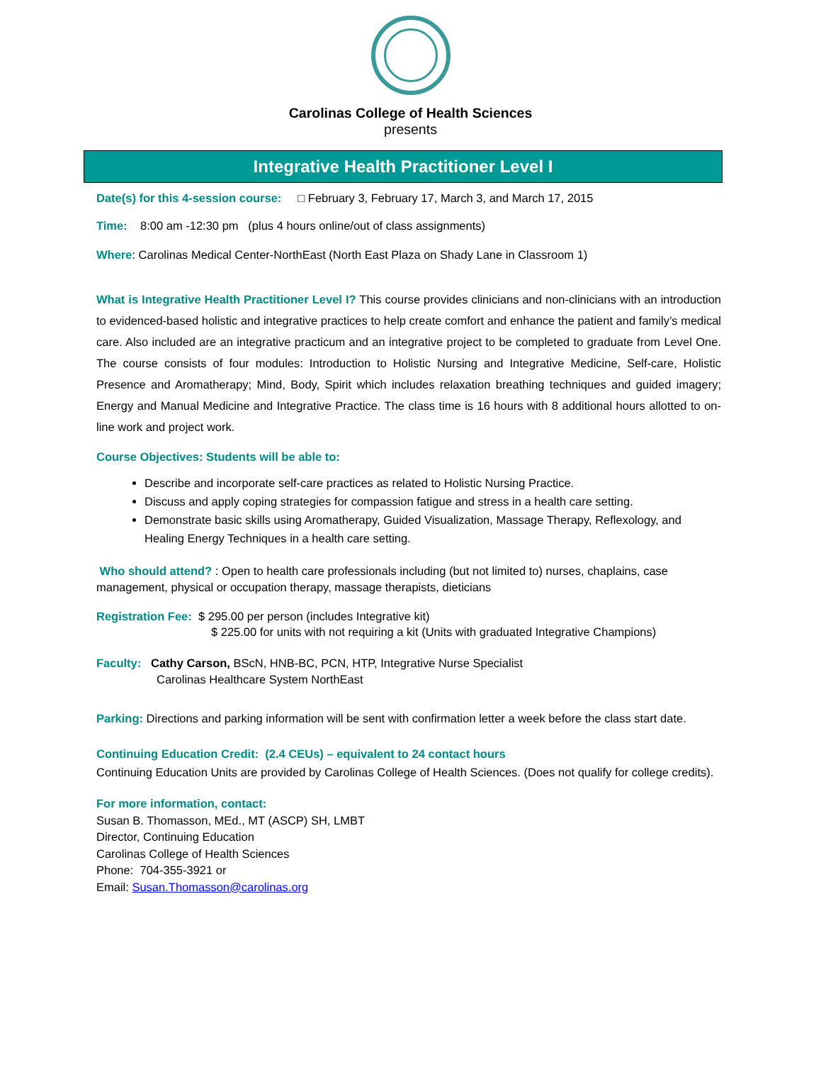Carolinas College of Health Sciences
presents
Integrative Health Practitioner Level I
Date(s) for this 4-session course: □ February 3, February 17, March 3, and March 17, 2015
Time: 8:00 am -12:30 pm (plus 4 hours online/out of class assignments)
Where: Carolinas Medical Center-NorthEast (North East Plaza on Shady Lane in Classroom 1)
What is Integrative Health Practitioner Level I? This course provides clinicians and non-clinicians with an introduction to evidenced-based holistic and integrative practices to help create comfort and enhance the patient and family’s medical care. Also included are an integrative practicum and an integrative project to be completed to graduate from Level One. The course consists of four modules: Introduction to Holistic Nursing and Integrative Medicine, Self-care, Holistic Presence and Aromatherapy; Mind, Body, Spirit which includes relaxation breathing techniques and guided imagery; Energy and Manual Medicine and Integrative Practice. The class time is 16 hours with 8 additional hours allotted to on-line work and project work.
Course Objectives: Students will be able to:
Describe and incorporate self-care practices as related to Holistic Nursing Practice.
Discuss and apply coping strategies for compassion fatigue and stress in a health care setting.
Demonstrate basic skills using Aromatherapy, Guided Visualization, Massage Therapy, Reflexology, and Healing Energy Techniques in a health care setting.
Who should attend? : Open to health care professionals including (but not limited to) nurses, chaplains, case management, physical or occupation therapy, massage therapists, dieticians
Registration Fee: $ 295.00 per person (includes Integrative kit)
$ 225.00 for units with not requiring a kit (Units with graduated Integrative Champions)
Faculty: Cathy Carson, BScN, HNB-BC, PCN, HTP, Integrative Nurse Specialist
Carolinas Healthcare System NorthEast
Parking: Directions and parking information will be sent with confirmation letter a week before the class start date.
Continuing Education Credit: (2.4 CEUs) – equivalent to 24 contact hours
Continuing Education Units are provided by Carolinas College of Health Sciences. (Does not qualify for college credits).
For more information, contact:
Susan B. Thomasson, MEd., MT (ASCP) SH, LMBT
Director, Continuing Education
Carolinas College of Health Sciences
Phone: 704-355-3921 or
Email: Susan.Thomasson@carolinas.org